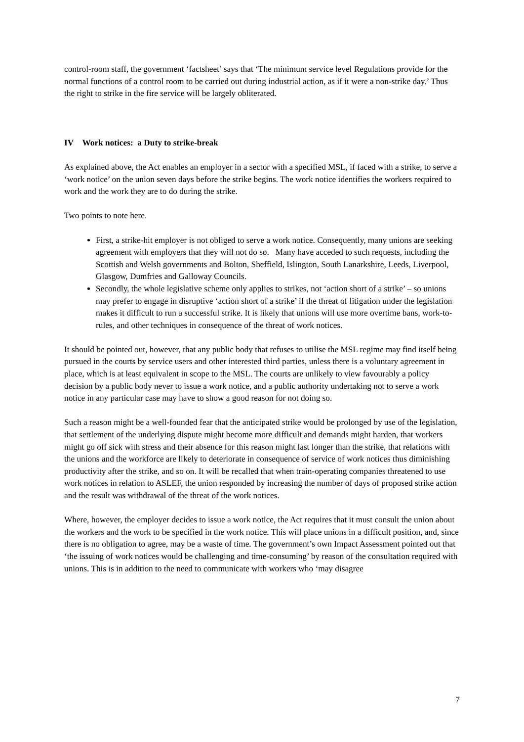control-room staff, the government ‘factsheet’ says that ‘The minimum service level Regulations provide for the normal functions of a control room to be carried out during industrial action, as if it were a non-strike day.’ Thus the right to strike in the fire service will be largely obliterated.
IV Work notices: a Duty to strike-break
As explained above, the Act enables an employer in a sector with a specified MSL, if faced with a strike, to serve a ‘work notice’ on the union seven days before the strike begins. The work notice identifies the workers required to work and the work they are to do during the strike.
Two points to note here.
First, a strike-hit employer is not obliged to serve a work notice. Consequently, many unions are seeking agreement with employers that they will not do so. Many have acceded to such requests, including the Scottish and Welsh governments and Bolton, Sheffield, Islington, South Lanarkshire, Leeds, Liverpool, Glasgow, Dumfries and Galloway Councils.
Secondly, the whole legislative scheme only applies to strikes, not ‘action short of a strike’ – so unions may prefer to engage in disruptive ‘action short of a strike’ if the threat of litigation under the legislation makes it difficult to run a successful strike. It is likely that unions will use more overtime bans, work-to-rules, and other techniques in consequence of the threat of work notices.
It should be pointed out, however, that any public body that refuses to utilise the MSL regime may find itself being pursued in the courts by service users and other interested third parties, unless there is a voluntary agreement in place, which is at least equivalent in scope to the MSL. The courts are unlikely to view favourably a policy decision by a public body never to issue a work notice, and a public authority undertaking not to serve a work notice in any particular case may have to show a good reason for not doing so.
Such a reason might be a well-founded fear that the anticipated strike would be prolonged by use of the legislation, that settlement of the underlying dispute might become more difficult and demands might harden, that workers might go off sick with stress and their absence for this reason might last longer than the strike, that relations with the unions and the workforce are likely to deteriorate in consequence of service of work notices thus diminishing productivity after the strike, and so on. It will be recalled that when train-operating companies threatened to use work notices in relation to ASLEF, the union responded by increasing the number of days of proposed strike action and the result was withdrawal of the threat of the work notices.
Where, however, the employer decides to issue a work notice, the Act requires that it must consult the union about the workers and the work to be specified in the work notice. This will place unions in a difficult position, and, since there is no obligation to agree, may be a waste of time. The government’s own Impact Assessment pointed out that ‘the issuing of work notices would be challenging and time-consuming’ by reason of the consultation required with unions. This is in addition to the need to communicate with workers who ‘may disagree
7